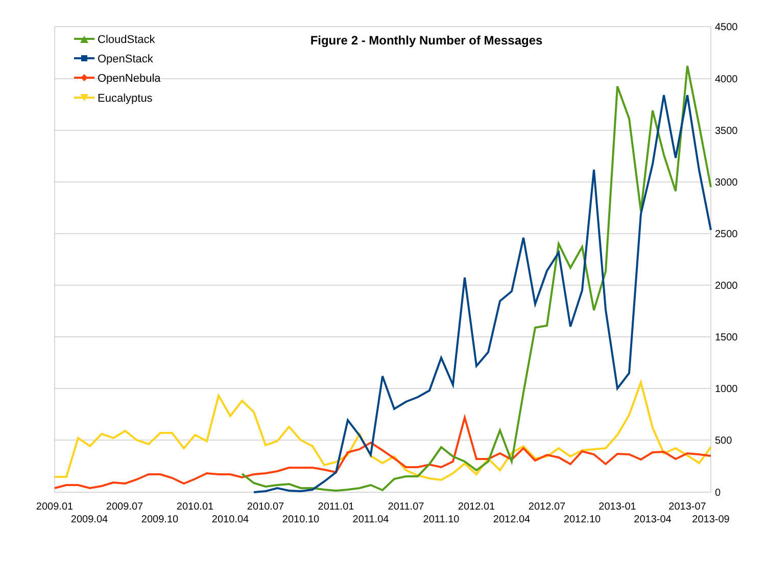4500
4000
3500
3000
2500
2000
1500
1000
500
0
2009.01
2009.04
2009.07
2009.10
2010.01
2010.04
2010.07
2010.10
2011.01
2011.04
2011.07
2011.10
2012.01
2012.04
2012.07
2012.10
2013-01
2013-04
2013-07
2013-09
Figure 2 - Monthly Number of Messages
CloudStack
OpenStack
OpenNebula
Eucalyptus